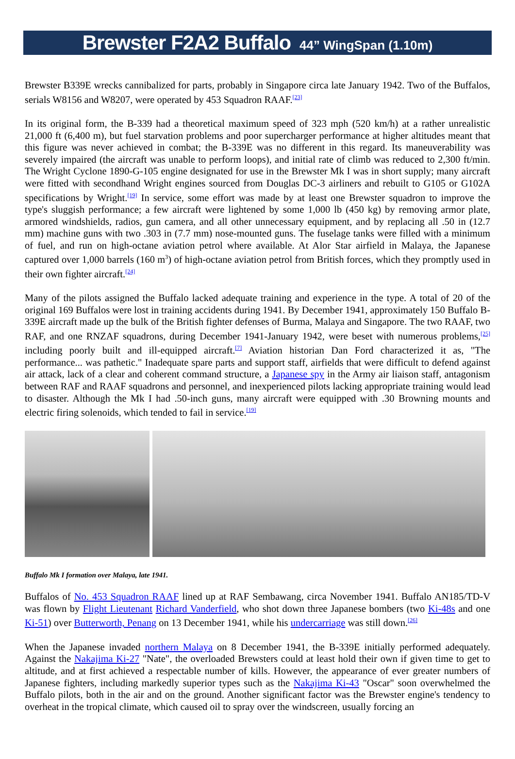Brewster F2A2 Buffalo 44” WingSpan (1.10m)
Brewster B339E wrecks cannibalized for parts, probably in Singapore circa late January 1942. Two of the Buffalos, serials W8156 and W8207, were operated by 453 Squadron RAAF.<sup>[23]</sup>
In its original form, the B-339 had a theoretical maximum speed of 323 mph (520 km/h) at a rather unrealistic 21,000 ft (6,400 m), but fuel starvation problems and poor supercharger performance at higher altitudes meant that this figure was never achieved in combat; the B-339E was no different in this regard. Its maneuverability was severely impaired (the aircraft was unable to perform loops), and initial rate of climb was reduced to 2,300 ft/min. The Wright Cyclone 1890-G-105 engine designated for use in the Brewster Mk I was in short supply; many aircraft were fitted with secondhand Wright engines sourced from Douglas DC-3 airliners and rebuilt to G105 or G102A specifications by Wright.<sup>[19]</sup> In service, some effort was made by at least one Brewster squadron to improve the type's sluggish performance; a few aircraft were lightened by some 1,000 lb (450 kg) by removing armor plate, armored windshields, radios, gun camera, and all other unnecessary equipment, and by replacing all .50 in (12.7 mm) machine guns with two .303 in (7.7 mm) nose-mounted guns. The fuselage tanks were filled with a minimum of fuel, and run on high-octane aviation petrol where available. At Alor Star airfield in Malaya, the Japanese captured over 1,000 barrels (160 m<sup>3</sup>) of high-octane aviation petrol from British forces, which they promptly used in their own fighter aircraft.<sup>[24]</sup>
Many of the pilots assigned the Buffalo lacked adequate training and experience in the type. A total of 20 of the original 169 Buffalos were lost in training accidents during 1941. By December 1941, approximately 150 Buffalo B-339E aircraft made up the bulk of the British fighter defenses of Burma, Malaya and Singapore. The two RAAF, two RAF, and one RNZAF squadrons, during December 1941-January 1942, were beset with numerous problems,<sup>[25]</sup> including poorly built and ill-equipped aircraft.<sup>[7]</sup> Aviation historian Dan Ford characterized it as, "The performance... was pathetic." Inadequate spare parts and support staff, airfields that were difficult to defend against air attack, lack of a clear and coherent command structure, a Japanese spy in the Army air liaison staff, antagonism between RAF and RAAF squadrons and personnel, and inexperienced pilots lacking appropriate training would lead to disaster. Although the Mk I had .50-inch guns, many aircraft were equipped with .30 Browning mounts and electric firing solenoids, which tended to fail in service.<sup>[19]</sup>
Buffalo Mk I formation over Malaya, late 1941.
Buffalos of No. 453 Squadron RAAF lined up at RAF Sembawang, circa November 1941. Buffalo AN185/TD-V was flown by Flight Lieutenant Richard Vanderfield, who shot down three Japanese bombers (two Ki-48s and one Ki-51) over Butterworth, Penang on 13 December 1941, while his undercarriage was still down.<sup>[26]</sup>
When the Japanese invaded northern Malaya on 8 December 1941, the B-339E initially performed adequately. Against the Nakajima Ki-27 "Nate", the overloaded Brewsters could at least hold their own if given time to get to altitude, and at first achieved a respectable number of kills. However, the appearance of ever greater numbers of Japanese fighters, including markedly superior types such as the Nakajima Ki-43 "Oscar" soon overwhelmed the Buffalo pilots, both in the air and on the ground. Another significant factor was the Brewster engine's tendency to overheat in the tropical climate, which caused oil to spray over the windscreen, usually forcing an